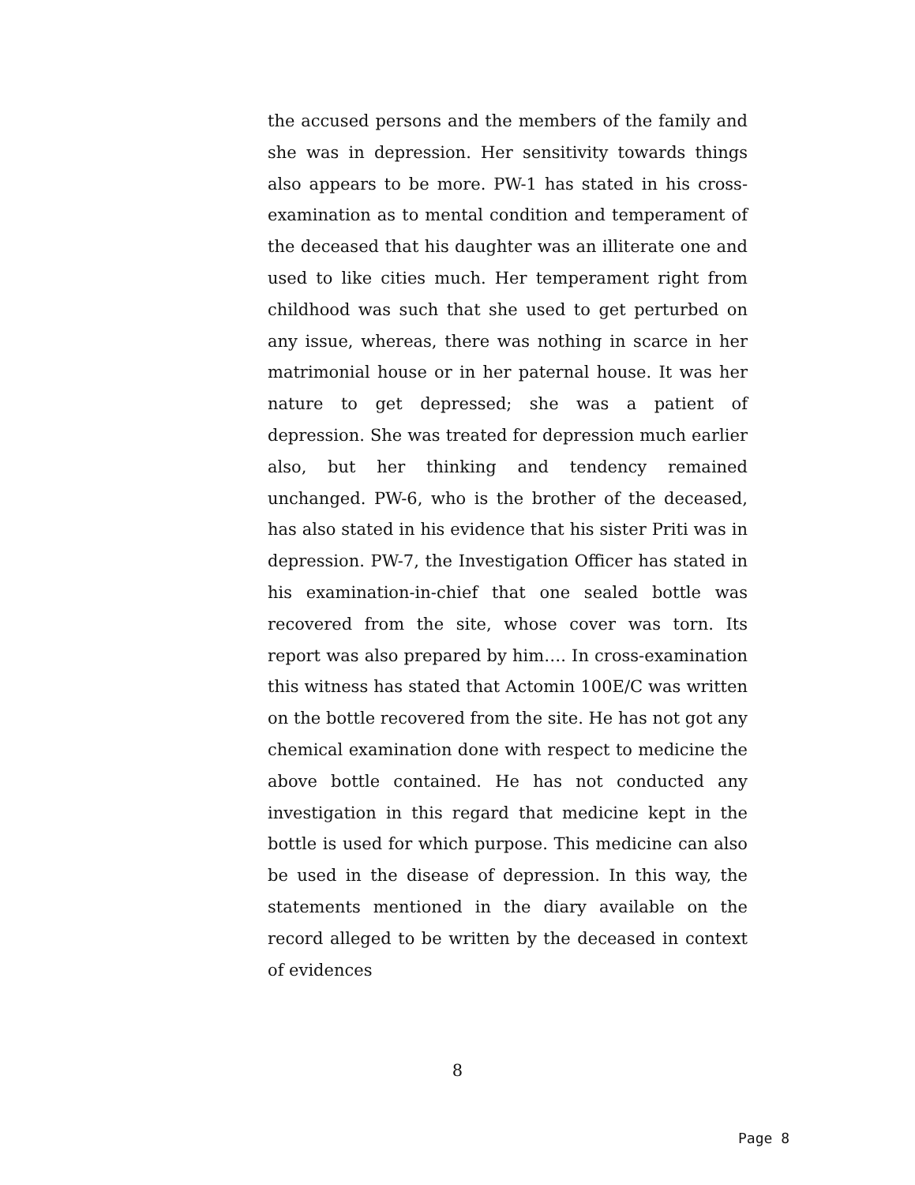the accused persons and the members of the family and she was in depression. Her sensitivity towards things also appears to be more. PW-1 has stated in his cross-examination as to mental condition and temperament of the deceased that his daughter was an illiterate one and used to like cities much. Her temperament right from childhood was such that she used to get perturbed on any issue, whereas, there was nothing in scarce in her matrimonial house or in her paternal house. It was her nature to get depressed; she was a patient of depression. She was treated for depression much earlier also, but her thinking and tendency remained unchanged. PW-6, who is the brother of the deceased, has also stated in his evidence that his sister Priti was in depression. PW-7, the Investigation Officer has stated in his examination-in-chief that one sealed bottle was recovered from the site, whose cover was torn. Its report was also prepared by him…. In cross-examination this witness has stated that Actomin 100E/C was written on the bottle recovered from the site. He has not got any chemical examination done with respect to medicine the above bottle contained. He has not conducted any investigation in this regard that medicine kept in the bottle is used for which purpose. This medicine can also be used in the disease of depression. In this way, the statements mentioned in the diary available on the record alleged to be written by the deceased in context of evidences
8
Page 8